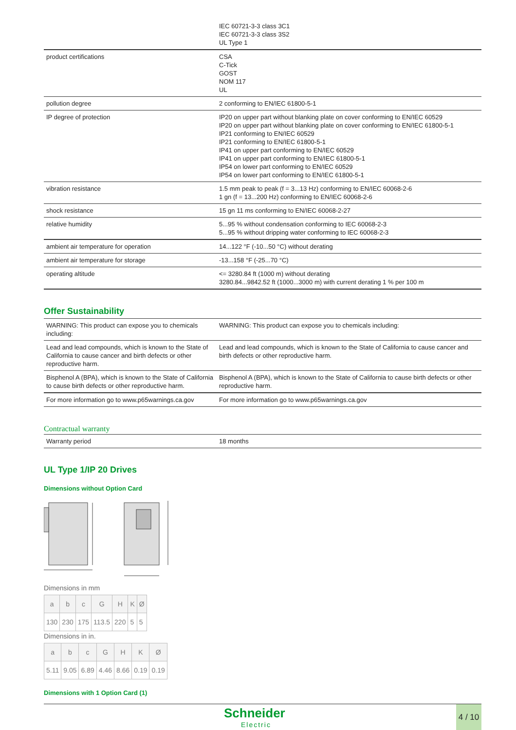| | IEC 60721-3-3 class 3C1 IEC 60721-3-3 class 3S2 UL Type 1 |
| product certifications | CSA C-Tick GOST NOM 117 UL |
| pollution degree | 2 conforming to EN/IEC 61800-5-1 |
| IP degree of protection | IP20 on upper part without blanking plate on cover conforming to EN/IEC 60529 IP20 on upper part without blanking plate on cover conforming to EN/IEC 61800-5-1 IP21 conforming to EN/IEC 60529 IP21 conforming to EN/IEC 61800-5-1 IP41 on upper part conforming to EN/IEC 60529 IP41 on upper part conforming to EN/IEC 61800-5-1 IP54 on lower part conforming to EN/IEC 60529 IP54 on lower part conforming to EN/IEC 61800-5-1 |
| vibration resistance | 1.5 mm peak to peak (f = 3...13 Hz) conforming to EN/IEC 60068-2-6 1 gn (f = 13...200 Hz) conforming to EN/IEC 60068-2-6 |
| shock resistance | 15 gn 11 ms conforming to EN/IEC 60068-2-27 |
| relative humidity | 5...95 % without condensation conforming to IEC 60068-2-3 5...95 % without dripping water conforming to IEC 60068-2-3 |
| ambient air temperature for operation | 14...122 °F (-10...50 °C) without derating |
| ambient air temperature for storage | -13...158 °F (-25...70 °C) |
| operating altitude | <= 3280.84 ft (1000 m) without derating 3280.84...9842.52 ft (1000...3000 m) with current derating 1 % per 100 m |
Offer Sustainability
| WARNING: This product can expose you to chemicals including: | WARNING: This product can expose you to chemicals including: |
| Lead and lead compounds, which is known to the State of California to cause cancer and birth defects or other reproductive harm. | Lead and lead compounds, which is known to the State of California to cause cancer and birth defects or other reproductive harm. |
| Bisphenol A (BPA), which is known to the State of California to cause birth defects or other reproductive harm. | Bisphenol A (BPA), which is known to the State of California to cause birth defects or other reproductive harm. |
| For more information go to www.p65warnings.ca.gov | For more information go to www.p65warnings.ca.gov |
Contractual warranty
| Warranty period | 18 months |
UL Type 1/IP 20 Drives
Dimensions without Option Card
Dimensions in mm
| a | b | c | G | H | K | Ø |
| --- | --- | --- | --- | --- | --- | --- |
| 130 | 230 | 175 | 113.5 | 220 | 5 | 5 |
Dimensions in in.
| a | b | c | G | H | K | Ø |
| --- | --- | --- | --- | --- | --- | --- |
| 5.11 | 9.05 | 6.89 | 4.46 | 8.66 | 0.19 | 0.19 |
Dimensions with 1 Option Card (1)
Schneider
Electric
4 / 10